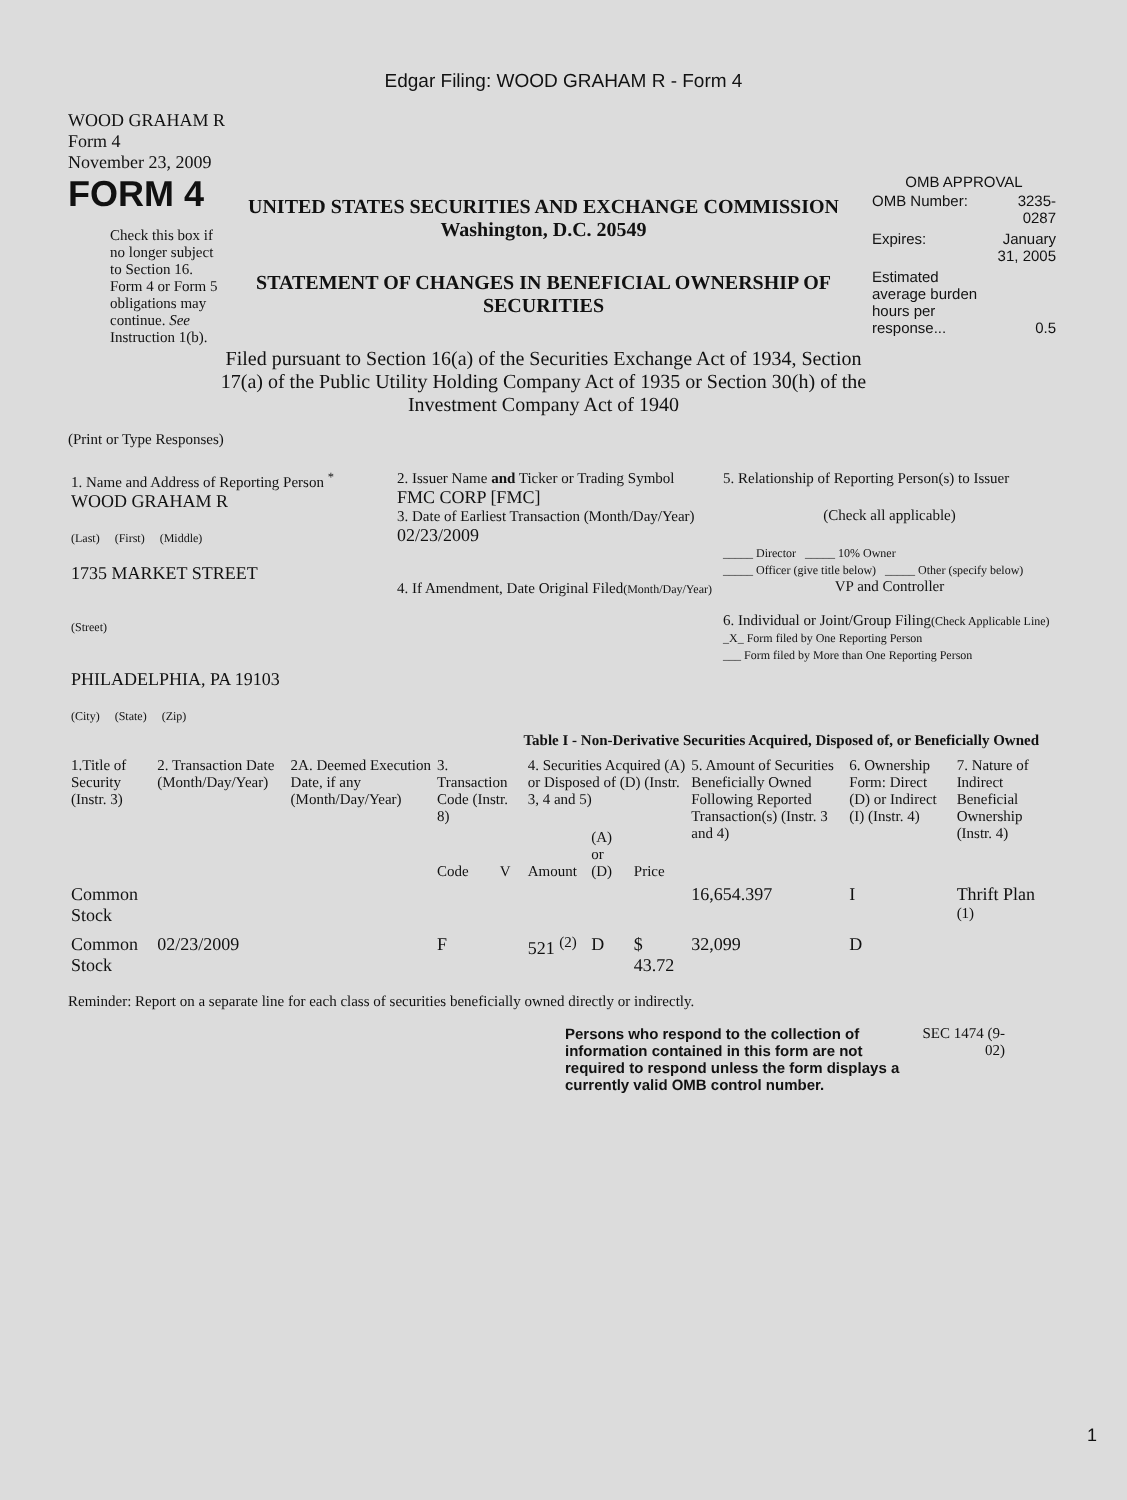Edgar Filing: WOOD GRAHAM R - Form 4
WOOD GRAHAM R
Form 4
November 23, 2009
FORM 4
Check this box if no longer subject to Section 16. Form 4 or Form 5 obligations may continue. See Instruction 1(b).
UNITED STATES SECURITIES AND EXCHANGE COMMISSION
Washington, D.C. 20549
STATEMENT OF CHANGES IN BENEFICIAL OWNERSHIP OF SECURITIES
Filed pursuant to Section 16(a) of the Securities Exchange Act of 1934, Section 17(a) of the Public Utility Holding Company Act of 1935 or Section 30(h) of the Investment Company Act of 1940
OMB APPROVAL
| OMB Number: | 3235-0287 |
| Expires: | January 31, 2005 |
| Estimated average burden hours per response... | 0.5 |
(Print or Type Responses)
| 1. Name and Address of Reporting Person <sup>*</sup> WOOD GRAHAM R (Last) (First) (Middle) 1735 MARKET STREET (Street) PHILADELPHIA, PA 19103 (City) (State) (Zip) | 2. Issuer Name and Ticker or Trading Symbol FMC CORP [FMC] 3. Date of Earliest Transaction (Month/Day/Year) 02/23/2009 4. If Amendment, Date Original Filed (Month/Day/Year) | 5. Relationship of Reporting Person(s) to Issuer (Check all applicable) _____ Director _____ 10% Owner _____ Officer (give title below) _____ Other (specify below) VP and Controller 6. Individual or Joint/Group Filing (Check Applicable Line) _X_ Form filed by One Reporting Person ___ Form filed by More than One Reporting Person |
Table I - Non-Derivative Securities Acquired, Disposed of, or Beneficially Owned
| 1.Title of Security (Instr. 3) | 2. Transaction Date (Month/Day/Year) | 2A. Deemed Execution Date, if any (Month/Day/Year) | 3. Transaction Code (Instr. 8) | | 4. Securities Acquired (A) or Disposed of (D) (Instr. 3, 4 and 5) | | | 5. Amount of Securities Beneficially Owned Following Reported Transaction(s) (Instr. 3 and 4) | 6. Ownership Form: Direct (D) or Indirect (I) (Instr. 4) | 7. Nature of Indirect Beneficial Ownership (Instr. 4) |
| --- | --- | --- | --- | --- | --- | --- | --- | --- | --- | --- |
| | | | Code | V | Amount | (A) or (D) | Price | | | |
| Common Stock | | | | | | | | 16,654.397 | I | Thrift Plan <sup>(1)</sup> |
| Common Stock | 02/23/2009 | | F | | 521 <sup>(2)</sup> | D | $ 43.72 | 32,099 | D | |
Reminder: Report on a separate line for each class of securities beneficially owned directly or indirectly.
Persons who respond to the collection of information contained in this form are not required to respond unless the form displays a currently valid OMB control number.
SEC 1474 (9-02)
1